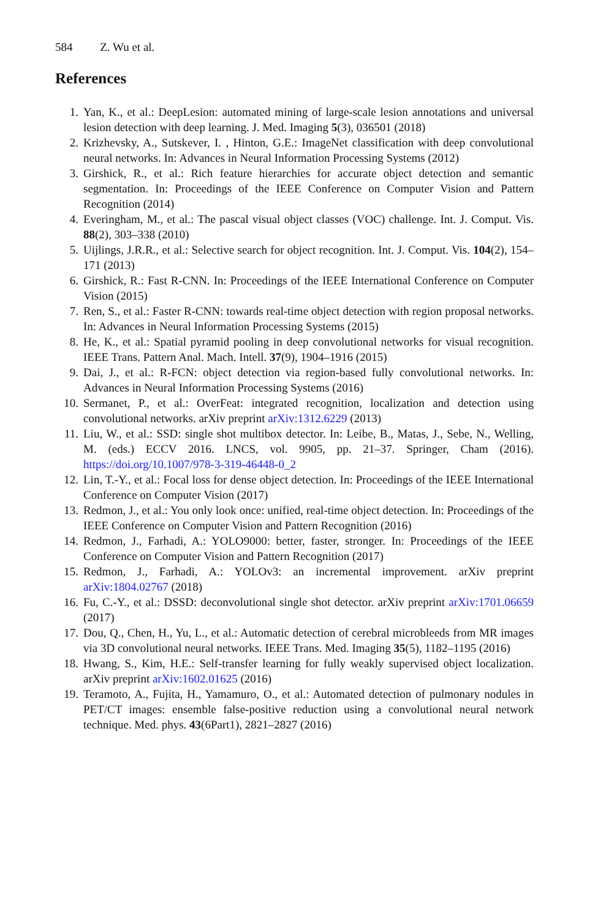584 Z. Wu et al.
References
1. Yan, K., et al.: DeepLesion: automated mining of large-scale lesion annotations and universal lesion detection with deep learning. J. Med. Imaging 5(3), 036501 (2018)
2. Krizhevsky, A., Sutskever, I. , Hinton, G.E.: ImageNet classification with deep convolutional neural networks. In: Advances in Neural Information Processing Systems (2012)
3. Girshick, R., et al.: Rich feature hierarchies for accurate object detection and semantic segmentation. In: Proceedings of the IEEE Conference on Computer Vision and Pattern Recognition (2014)
4. Everingham, M., et al.: The pascal visual object classes (VOC) challenge. Int. J. Comput. Vis. 88(2), 303–338 (2010)
5. Uijlings, J.R.R., et al.: Selective search for object recognition. Int. J. Comput. Vis. 104(2), 154–171 (2013)
6. Girshick, R.: Fast R-CNN. In: Proceedings of the IEEE International Conference on Computer Vision (2015)
7. Ren, S., et al.: Faster R-CNN: towards real-time object detection with region proposal networks. In: Advances in Neural Information Processing Systems (2015)
8. He, K., et al.: Spatial pyramid pooling in deep convolutional networks for visual recognition. IEEE Trans. Pattern Anal. Mach. Intell. 37(9), 1904–1916 (2015)
9. Dai, J., et al.: R-FCN: object detection via region-based fully convolutional networks. In: Advances in Neural Information Processing Systems (2016)
10. Sermanet, P., et al.: OverFeat: integrated recognition, localization and detection using convolutional networks. arXiv preprint arXiv:1312.6229 (2013)
11. Liu, W., et al.: SSD: single shot multibox detector. In: Leibe, B., Matas, J., Sebe, N., Welling, M. (eds.) ECCV 2016. LNCS, vol. 9905, pp. 21–37. Springer, Cham (2016). https://doi.org/10.1007/978-3-319-46448-0_2
12. Lin, T.-Y., et al.: Focal loss for dense object detection. In: Proceedings of the IEEE International Conference on Computer Vision (2017)
13. Redmon, J., et al.: You only look once: unified, real-time object detection. In: Proceedings of the IEEE Conference on Computer Vision and Pattern Recognition (2016)
14. Redmon, J., Farhadi, A.: YOLO9000: better, faster, stronger. In: Proceedings of the IEEE Conference on Computer Vision and Pattern Recognition (2017)
15. Redmon, J., Farhadi, A.: YOLOv3: an incremental improvement. arXiv preprint arXiv:1804.02767 (2018)
16. Fu, C.-Y., et al.: DSSD: deconvolutional single shot detector. arXiv preprint arXiv:1701.06659 (2017)
17. Dou, Q., Chen, H., Yu, L., et al.: Automatic detection of cerebral microbleeds from MR images via 3D convolutional neural networks. IEEE Trans. Med. Imaging 35(5), 1182–1195 (2016)
18. Hwang, S., Kim, H.E.: Self-transfer learning for fully weakly supervised object localization. arXiv preprint arXiv:1602.01625 (2016)
19. Teramoto, A., Fujita, H., Yamamuro, O., et al.: Automated detection of pulmonary nodules in PET/CT images: ensemble false-positive reduction using a convolutional neural network technique. Med. phys. 43(6Part1), 2821–2827 (2016)